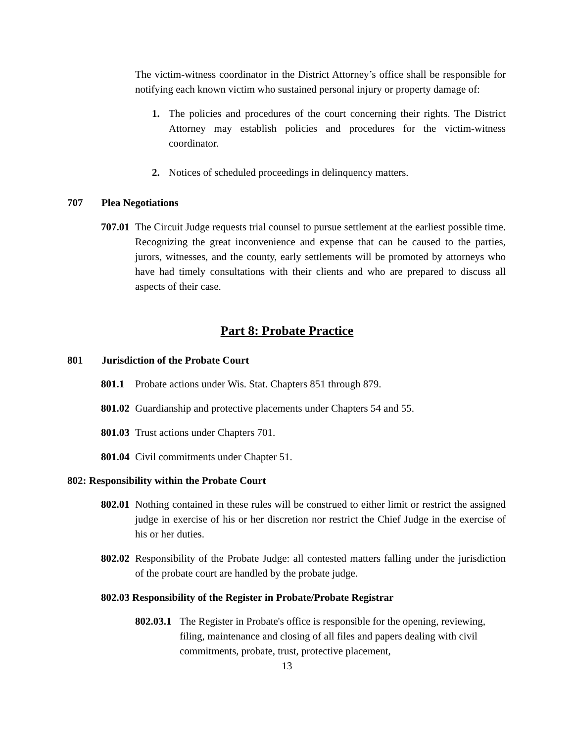The victim-witness coordinator in the District Attorney’s office shall be responsible for notifying each known victim who sustained personal injury or property damage of:
1. The policies and procedures of the court concerning their rights. The District Attorney may establish policies and procedures for the victim-witness coordinator.
2. Notices of scheduled proceedings in delinquency matters.
707 Plea Negotiations
707.01
The Circuit Judge requests trial counsel to pursue settlement at the earliest possible time. Recognizing the great inconvenience and expense that can be caused to the parties, jurors, witnesses, and the county, early settlements will be promoted by attorneys who have had timely consultations with their clients and who are prepared to discuss all aspects of their case.
Part 8: Probate Practice
801 Jurisdiction of the Probate Court
801.1 Probate actions under Wis. Stat. Chapters 851 through 879.
801.02
Guardianship and protective placements under Chapters 54 and 55.
801.03
Trust actions under Chapters 701.
801.04
Civil commitments under Chapter 51.
802: Responsibility within the Probate Court
802.01
Nothing contained in these rules will be construed to either limit or restrict the assigned judge in exercise of his or her discretion nor restrict the Chief Judge in the exercise of his or her duties.
802.02
Responsibility of the Probate Judge: all contested matters falling under the jurisdiction of the probate court are handled by the probate judge.
802.03 Responsibility of the Register in Probate/Probate Registrar
802.03.1
The Register in Probate's office is responsible for the opening, reviewing, filing, maintenance and closing of all files and papers dealing with civil commitments, probate, trust, protective placement,
13